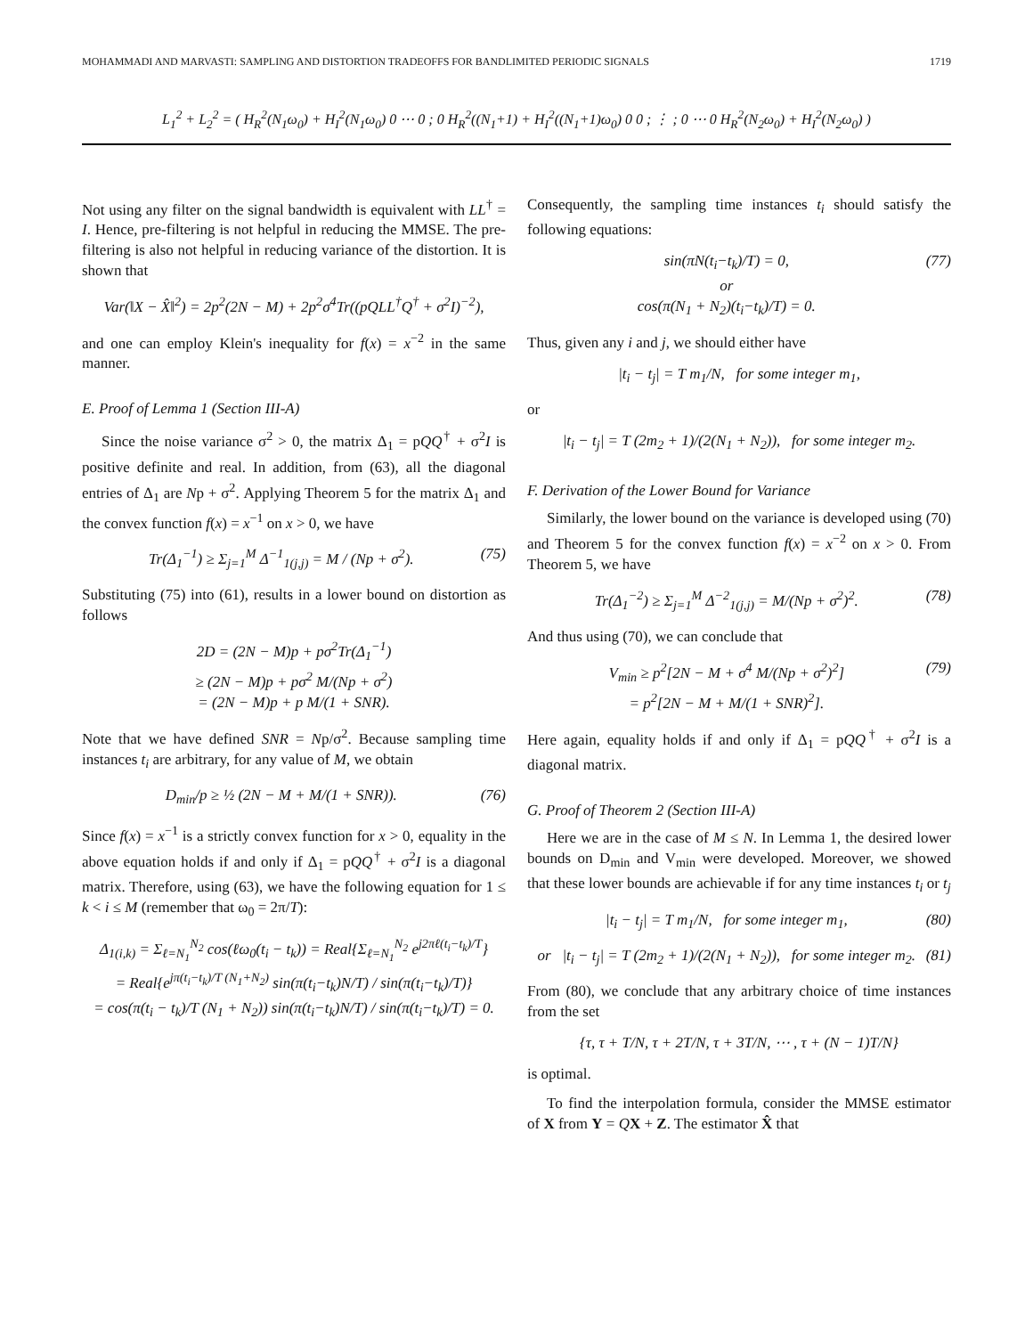MOHAMMADI AND MARVASTI: SAMPLING AND DISTORTION TRADEOFFS FOR BANDLIMITED PERIODIC SIGNALS 1719
L<sub>1</sub><sup>2</sup> + L<sub>2</sub><sup>2</sup> = ( H<sub>R</sub><sup>2</sup>(N<sub>1</sub>ω<sub>0</sub>) + H<sub>I</sub><sup>2</sup>(N<sub>1</sub>ω<sub>0</sub>) 0 ⋯ 0 ; 0 H<sub>R</sub><sup>2</sup>((N<sub>1</sub>+1) + H<sub>I</sub><sup>2</sup>((N<sub>1</sub>+1)ω<sub>0</sub>) 0 0 ; ⋮ ; 0 ⋯ 0 H<sub>R</sub><sup>2</sup>(N<sub>2</sub>ω<sub>0</sub>) + H<sub>I</sub><sup>2</sup>(N<sub>2</sub>ω<sub>0</sub>) )
Not using any filter on the signal bandwidth is equivalent with LL<sup>†</sup> = I. Hence, pre-filtering is not helpful in reducing the MMSE. The pre-filtering is also not helpful in reducing variance of the distortion. It is shown that
Var(‖X − X̂‖<sup>2</sup>) = 2p<sup>2</sup>(2N − M) + 2p<sup>2</sup>σ<sup>4</sup>Tr((pQLL<sup>†</sup>Q<sup>†</sup> + σ<sup>2</sup>I)<sup>−2</sup>),
and one can employ Klein's inequality for f(x) = x<sup>−2</sup> in the same manner.
E. Proof of Lemma 1 (Section III-A)
Since the noise variance σ<sup>2</sup> > 0, the matrix Δ<sub>1</sub> = pQQ<sup>†</sup> + σ<sup>2</sup>I is positive definite and real. In addition, from (63), all the diagonal entries of Δ<sub>1</sub> are Np + σ<sup>2</sup>. Applying Theorem 5 for the matrix Δ<sub>1</sub> and the convex function f(x) = x<sup>−1</sup> on x > 0, we have
Tr(Δ<sub>1</sub><sup>−1</sup>) ≥ Σ<sub>j=1</sub><sup>M</sup> Δ<sup>−1</sup><sub>1(j,j)</sub> = M / (Np + σ<sup>2</sup>). (75)
Substituting (75) into (61), results in a lower bound on distortion as follows
2D = (2N − M)p + pσ<sup>2</sup>Tr(Δ<sub>1</sub><sup>−1</sup>)
≥ (2N − M)p + pσ<sup>2</sup> M/(Np + σ<sup>2</sup>)
= (2N − M)p + p M/(1 + SNR).
Note that we have defined SNR = Np/σ<sup>2</sup>. Because sampling time instances t<sub>i</sub> are arbitrary, for any value of M, we obtain
D<sub>min</sub>/p ≥ ½ (2N − M + M/(1 + SNR)). (76)
Since f(x) = x<sup>−1</sup> is a strictly convex function for x > 0, equality in the above equation holds if and only if Δ<sub>1</sub> = pQQ<sup>†</sup> + σ<sup>2</sup>I is a diagonal matrix. Therefore, using (63), we have the following equation for 1 ≤ k < i ≤ M (remember that ω<sub>0</sub> = 2π/T):
Δ<sub>1(i,k)</sub> = Σ<sub>ℓ=N<sub>1</sub></sub><sup>N<sub>2</sub></sup> cos(ℓω<sub>0</sub>(t<sub>i</sub> − t<sub>k</sub>)) = Real{Σ<sub>ℓ=N<sub>1</sub></sub><sup>N<sub>2</sub></sup> e<sup>j2πℓ(t<sub>i</sub>−t<sub>k</sub>)/T</sup>}
= Real{e<sup>jπ(t<sub>i</sub>−t<sub>k</sub>)/T (N<sub>1</sub>+N<sub>2</sub>)</sup> sin(π(t<sub>i</sub>−t<sub>k</sub>)N/T) / sin(π(t<sub>i</sub>−t<sub>k</sub>)/T)}
= cos(π(t<sub>i</sub> − t<sub>k</sub>)/T (N<sub>1</sub> + N<sub>2</sub>)) sin(π(t<sub>i</sub>−t<sub>k</sub>)N/T) / sin(π(t<sub>i</sub>−t<sub>k</sub>)/T) = 0.
Consequently, the sampling time instances t<sub>i</sub> should satisfy the following equations:
sin(πN(t<sub>i</sub>−t<sub>k</sub>)/T) = 0,
or
cos(π(N<sub>1</sub> + N<sub>2</sub>)(t<sub>i</sub>−t<sub>k</sub>)/T) = 0. (77)
Thus, given any i and j, we should either have
|t<sub>i</sub> − t<sub>j</sub>| = T m<sub>1</sub>/N, for some integer m<sub>1</sub>,
or
|t<sub>i</sub> − t<sub>j</sub>| = T (2m<sub>2</sub> + 1)/(2(N<sub>1</sub> + N<sub>2</sub>)), for some integer m<sub>2</sub>.
F. Derivation of the Lower Bound for Variance
Similarly, the lower bound on the variance is developed using (70) and Theorem 5 for the convex function f(x) = x<sup>−2</sup> on x > 0. From Theorem 5, we have
Tr(Δ<sub>1</sub><sup>−2</sup>) ≥ Σ<sub>j=1</sub><sup>M</sup> Δ<sup>−2</sup><sub>1(j,j)</sub> = M/(Np + σ<sup>2</sup>)<sup>2</sup>. (78)
And thus using (70), we can conclude that
V<sub>min</sub> ≥ p<sup>2</sup>[2N − M + σ<sup>4</sup> M/(Np + σ<sup>2</sup>)<sup>2</sup>]
= p<sup>2</sup>[2N − M + M/(1 + SNR)<sup>2</sup>]. (79)
Here again, equality holds if and only if Δ<sub>1</sub> = pQQ<sup>†</sup> + σ<sup>2</sup>I is a diagonal matrix.
G. Proof of Theorem 2 (Section III-A)
Here we are in the case of M ≤ N. In Lemma 1, the desired lower bounds on D<sub>min</sub> and V<sub>min</sub> were developed. Moreover, we showed that these lower bounds are achievable if for any time instances t<sub>i</sub> or t<sub>j</sub>
|t<sub>i</sub> − t<sub>j</sub>| = T m<sub>1</sub>/N, for some integer m<sub>1</sub>, (80)
or |t<sub>i</sub> − t<sub>j</sub>| = T (2m<sub>2</sub> + 1)/(2(N<sub>1</sub> + N<sub>2</sub>)), for some integer m<sub>2</sub>. (81)
From (80), we conclude that any arbitrary choice of time instances from the set
{τ, τ + T/N, τ + 2T/N, τ + 3T/N, ⋯ , τ + (N − 1)T/N}
is optimal.
To find the interpolation formula, consider the MMSE estimator of X from Y = QX + Z. The estimator X̂ that